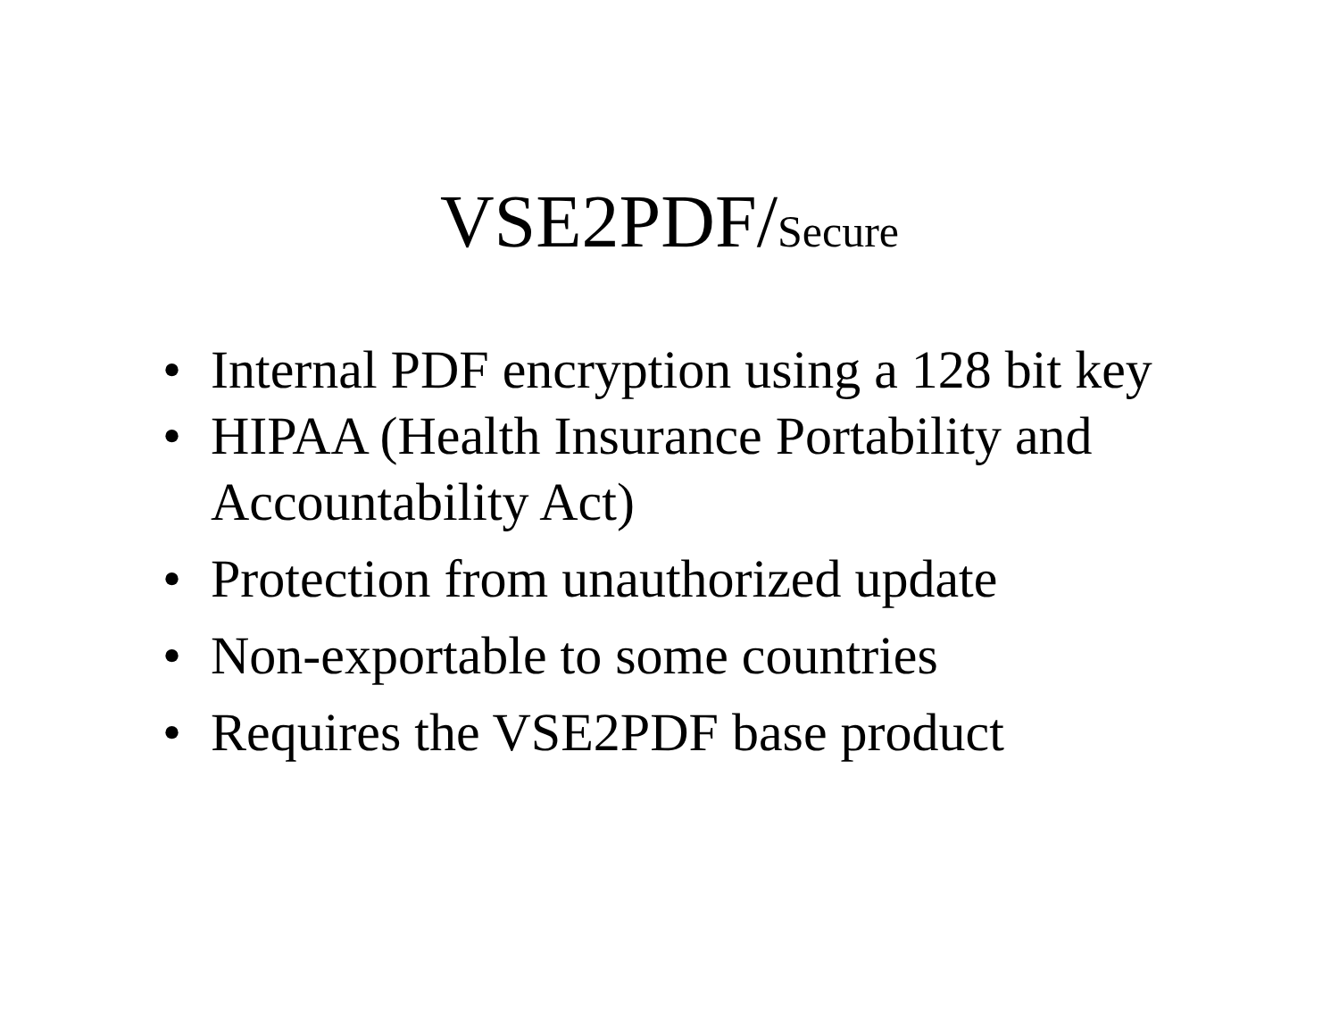VSE2PDF/Secure
• Internal PDF encryption using a 128 bit key
• HIPAA (Health Insurance Portability and Accountability Act)
• Protection from unauthorized update
• Non-exportable to some countries
• Requires the VSE2PDF base product